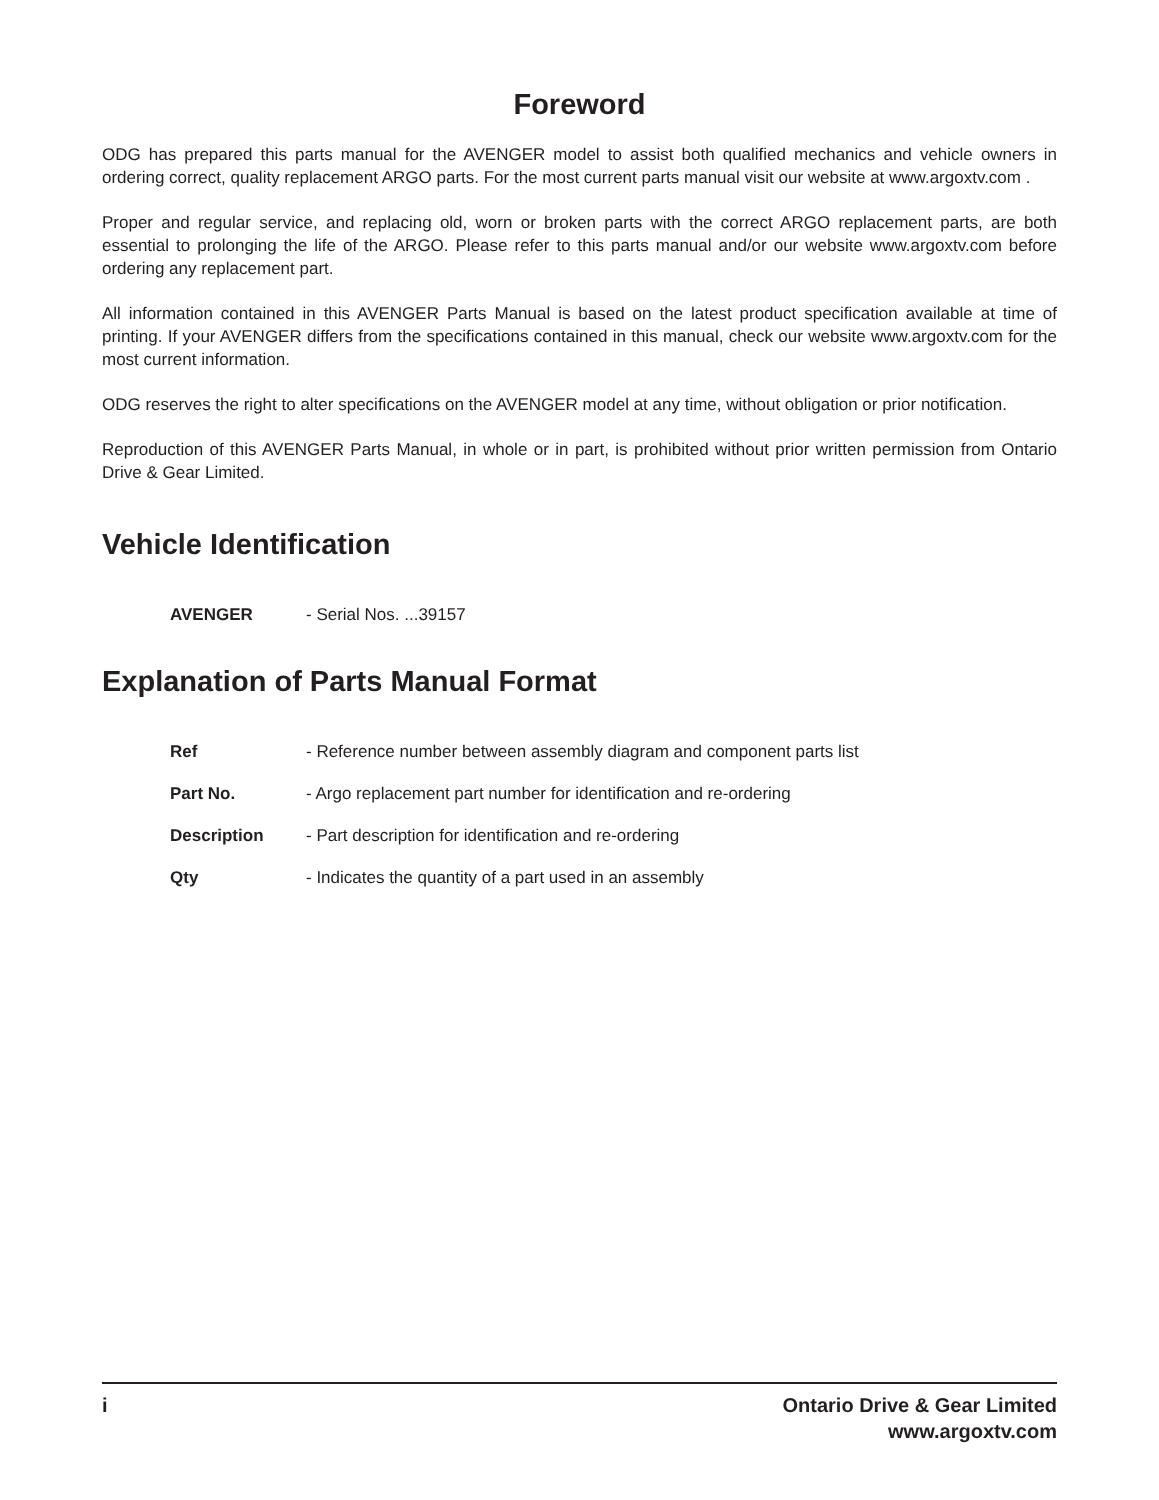Foreword
ODG has prepared this parts manual for the AVENGER model to assist both qualified mechanics and vehicle owners in ordering correct, quality replacement ARGO parts. For the most current parts manual visit our website at www.argoxtv.com .
Proper and regular service, and replacing old, worn or broken parts with the correct ARGO replacement parts, are both essential to prolonging the life of the ARGO. Please refer to this parts manual and/or our website www.argoxtv.com before ordering any replacement part.
All information contained in this AVENGER Parts Manual is based on the latest product specification available at time of printing. If your AVENGER differs from the specifications contained in this manual, check our website www.argoxtv.com for the most current information.
ODG reserves the right to alter specifications on the AVENGER model at any time, without obligation or prior notification.
Reproduction of this AVENGER Parts Manual, in whole or in part, is prohibited without prior written permission from Ontario Drive & Gear Limited.
Vehicle Identification
AVENGER - Serial Nos. ...39157
Explanation of Parts Manual Format
Ref - Reference number between assembly diagram and component parts list
Part No. - Argo replacement part number for identification and re-ordering
Description - Part description for identification and re-ordering
Qty - Indicates the quantity of a part used in an assembly
i Ontario Drive & Gear Limited
www.argoxtv.com